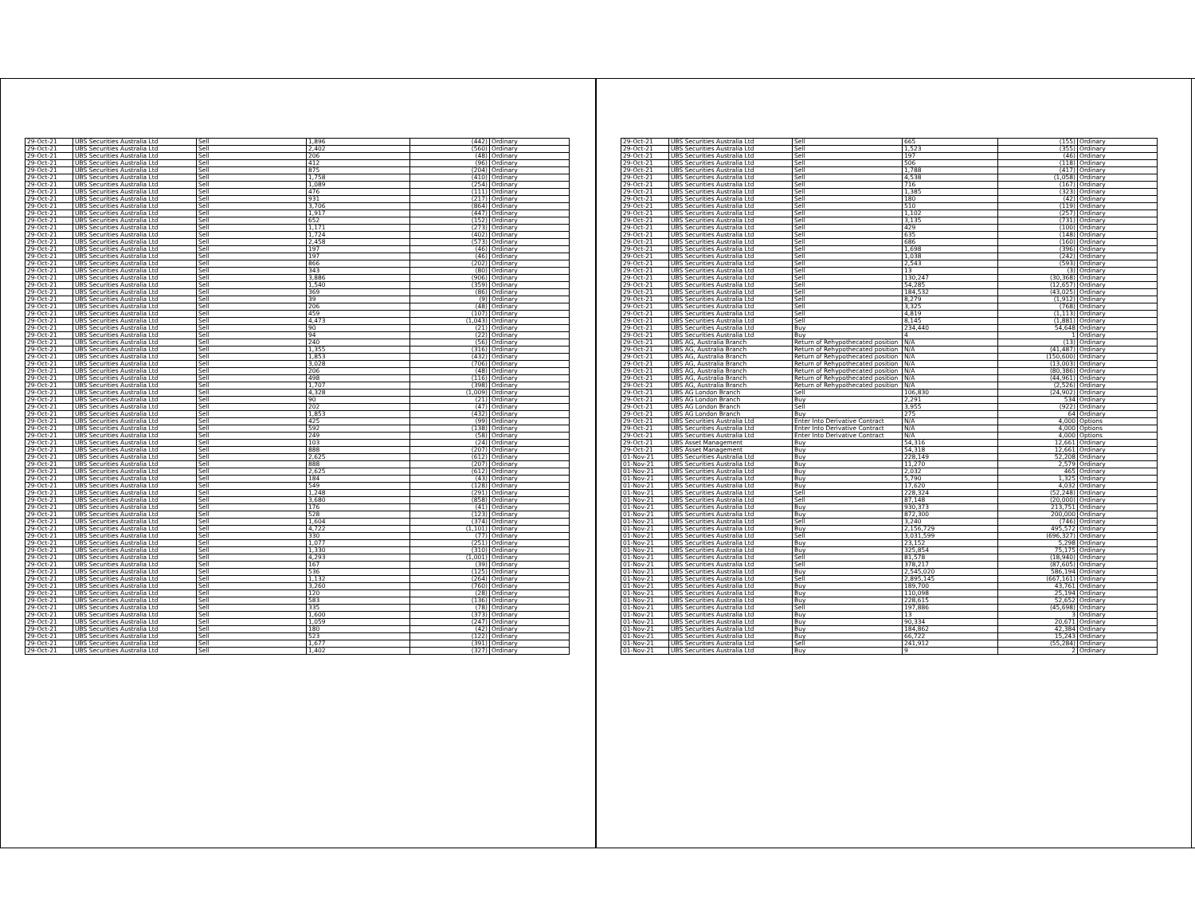| 29-Oct-21 | UBS Securities Australia Ltd | Sell | 1,896 | (442) | Ordinary |
| 29-Oct-21 | UBS Securities Australia Ltd | Sell | 2,402 | (560) | Ordinary |
| 29-Oct-21 | UBS Securities Australia Ltd | Sell | 206 | (48) | Ordinary |
| 29-Oct-21 | UBS Securities Australia Ltd | Sell | 412 | (96) | Ordinary |
| 29-Oct-21 | UBS Securities Australia Ltd | Sell | 875 | (204) | Ordinary |
| 29-Oct-21 | UBS Securities Australia Ltd | Sell | 1,758 | (410) | Ordinary |
| 29-Oct-21 | UBS Securities Australia Ltd | Sell | 1,089 | (254) | Ordinary |
| 29-Oct-21 | UBS Securities Australia Ltd | Sell | 476 | (111) | Ordinary |
| 29-Oct-21 | UBS Securities Australia Ltd | Sell | 931 | (217) | Ordinary |
| 29-Oct-21 | UBS Securities Australia Ltd | Sell | 3,706 | (864) | Ordinary |
| 29-Oct-21 | UBS Securities Australia Ltd | Sell | 1,917 | (447) | Ordinary |
| 29-Oct-21 | UBS Securities Australia Ltd | Sell | 652 | (152) | Ordinary |
| 29-Oct-21 | UBS Securities Australia Ltd | Sell | 1,171 | (273) | Ordinary |
| 29-Oct-21 | UBS Securities Australia Ltd | Sell | 1,724 | (402) | Ordinary |
| 29-Oct-21 | UBS Securities Australia Ltd | Sell | 2,458 | (573) | Ordinary |
| 29-Oct-21 | UBS Securities Australia Ltd | Sell | 197 | (46) | Ordinary |
| 29-Oct-21 | UBS Securities Australia Ltd | Sell | 197 | (46) | Ordinary |
| 29-Oct-21 | UBS Securities Australia Ltd | Sell | 866 | (202) | Ordinary |
| 29-Oct-21 | UBS Securities Australia Ltd | Sell | 343 | (80) | Ordinary |
| 29-Oct-21 | UBS Securities Australia Ltd | Sell | 3,886 | (906) | Ordinary |
| 29-Oct-21 | UBS Securities Australia Ltd | Sell | 1,540 | (359) | Ordinary |
| 29-Oct-21 | UBS Securities Australia Ltd | Sell | 369 | (86) | Ordinary |
| 29-Oct-21 | UBS Securities Australia Ltd | Sell | 39 | (9) | Ordinary |
| 29-Oct-21 | UBS Securities Australia Ltd | Sell | 206 | (48) | Ordinary |
| 29-Oct-21 | UBS Securities Australia Ltd | Sell | 459 | (107) | Ordinary |
| 29-Oct-21 | UBS Securities Australia Ltd | Sell | 4,473 | (1,043) | Ordinary |
| 29-Oct-21 | UBS Securities Australia Ltd | Sell | 90 | (21) | Ordinary |
| 29-Oct-21 | UBS Securities Australia Ltd | Sell | 94 | (22) | Ordinary |
| 29-Oct-21 | UBS Securities Australia Ltd | Sell | 240 | (56) | Ordinary |
| 29-Oct-21 | UBS Securities Australia Ltd | Sell | 1,355 | (316) | Ordinary |
| 29-Oct-21 | UBS Securities Australia Ltd | Sell | 1,853 | (432) | Ordinary |
| 29-Oct-21 | UBS Securities Australia Ltd | Sell | 3,028 | (706) | Ordinary |
| 29-Oct-21 | UBS Securities Australia Ltd | Sell | 206 | (48) | Ordinary |
| 29-Oct-21 | UBS Securities Australia Ltd | Sell | 498 | (116) | Ordinary |
| 29-Oct-21 | UBS Securities Australia Ltd | Sell | 1,707 | (398) | Ordinary |
| 29-Oct-21 | UBS Securities Australia Ltd | Sell | 4,328 | (1,009) | Ordinary |
| 29-Oct-21 | UBS Securities Australia Ltd | Sell | 90 | (21) | Ordinary |
| 29-Oct-21 | UBS Securities Australia Ltd | Sell | 202 | (47) | Ordinary |
| 29-Oct-21 | UBS Securities Australia Ltd | Sell | 1,853 | (432) | Ordinary |
| 29-Oct-21 | UBS Securities Australia Ltd | Sell | 425 | (99) | Ordinary |
| 29-Oct-21 | UBS Securities Australia Ltd | Sell | 592 | (138) | Ordinary |
| 29-Oct-21 | UBS Securities Australia Ltd | Sell | 249 | (58) | Ordinary |
| 29-Oct-21 | UBS Securities Australia Ltd | Sell | 103 | (24) | Ordinary |
| 29-Oct-21 | UBS Securities Australia Ltd | Sell | 888 | (207) | Ordinary |
| 29-Oct-21 | UBS Securities Australia Ltd | Sell | 2,625 | (612) | Ordinary |
| 29-Oct-21 | UBS Securities Australia Ltd | Sell | 888 | (207) | Ordinary |
| 29-Oct-21 | UBS Securities Australia Ltd | Sell | 2,625 | (612) | Ordinary |
| 29-Oct-21 | UBS Securities Australia Ltd | Sell | 184 | (43) | Ordinary |
| 29-Oct-21 | UBS Securities Australia Ltd | Sell | 549 | (128) | Ordinary |
| 29-Oct-21 | UBS Securities Australia Ltd | Sell | 1,248 | (291) | Ordinary |
| 29-Oct-21 | UBS Securities Australia Ltd | Sell | 3,680 | (858) | Ordinary |
| 29-Oct-21 | UBS Securities Australia Ltd | Sell | 176 | (41) | Ordinary |
| 29-Oct-21 | UBS Securities Australia Ltd | Sell | 528 | (123) | Ordinary |
| 29-Oct-21 | UBS Securities Australia Ltd | Sell | 1,604 | (374) | Ordinary |
| 29-Oct-21 | UBS Securities Australia Ltd | Sell | 4,722 | (1,101) | Ordinary |
| 29-Oct-21 | UBS Securities Australia Ltd | Sell | 330 | (77) | Ordinary |
| 29-Oct-21 | UBS Securities Australia Ltd | Sell | 1,077 | (251) | Ordinary |
| 29-Oct-21 | UBS Securities Australia Ltd | Sell | 1,330 | (310) | Ordinary |
| 29-Oct-21 | UBS Securities Australia Ltd | Sell | 4,293 | (1,001) | Ordinary |
| 29-Oct-21 | UBS Securities Australia Ltd | Sell | 167 | (39) | Ordinary |
| 29-Oct-21 | UBS Securities Australia Ltd | Sell | 536 | (125) | Ordinary |
| 29-Oct-21 | UBS Securities Australia Ltd | Sell | 1,132 | (264) | Ordinary |
| 29-Oct-21 | UBS Securities Australia Ltd | Sell | 3,260 | (760) | Ordinary |
| 29-Oct-21 | UBS Securities Australia Ltd | Sell | 120 | (28) | Ordinary |
| 29-Oct-21 | UBS Securities Australia Ltd | Sell | 583 | (136) | Ordinary |
| 29-Oct-21 | UBS Securities Australia Ltd | Sell | 335 | (78) | Ordinary |
| 29-Oct-21 | UBS Securities Australia Ltd | Sell | 1,600 | (373) | Ordinary |
| 29-Oct-21 | UBS Securities Australia Ltd | Sell | 1,059 | (247) | Ordinary |
| 29-Oct-21 | UBS Securities Australia Ltd | Sell | 180 | (42) | Ordinary |
| 29-Oct-21 | UBS Securities Australia Ltd | Sell | 523 | (122) | Ordinary |
| 29-Oct-21 | UBS Securities Australia Ltd | Sell | 1,677 | (391) | Ordinary |
| 29-Oct-21 | UBS Securities Australia Ltd | Sell | 1,402 | (327) | Ordinary |
| 29-Oct-21 | UBS Securities Australia Ltd | Sell | 665 | (155) | Ordinary |
| 29-Oct-21 | UBS Securities Australia Ltd | Sell | 1,523 | (355) | Ordinary |
| 29-Oct-21 | UBS Securities Australia Ltd | Sell | 197 | (46) | Ordinary |
| 29-Oct-21 | UBS Securities Australia Ltd | Sell | 506 | (118) | Ordinary |
| 29-Oct-21 | UBS Securities Australia Ltd | Sell | 1,788 | (417) | Ordinary |
| 29-Oct-21 | UBS Securities Australia Ltd | Sell | 4,538 | (1,058) | Ordinary |
| 29-Oct-21 | UBS Securities Australia Ltd | Sell | 716 | (167) | Ordinary |
| 29-Oct-21 | UBS Securities Australia Ltd | Sell | 1,385 | (323) | Ordinary |
| 29-Oct-21 | UBS Securities Australia Ltd | Sell | 180 | (42) | Ordinary |
| 29-Oct-21 | UBS Securities Australia Ltd | Sell | 510 | (119) | Ordinary |
| 29-Oct-21 | UBS Securities Australia Ltd | Sell | 1,102 | (257) | Ordinary |
| 29-Oct-21 | UBS Securities Australia Ltd | Sell | 3,135 | (731) | Ordinary |
| 29-Oct-21 | UBS Securities Australia Ltd | Sell | 429 | (100) | Ordinary |
| 29-Oct-21 | UBS Securities Australia Ltd | Sell | 635 | (148) | Ordinary |
| 29-Oct-21 | UBS Securities Australia Ltd | Sell | 686 | (160) | Ordinary |
| 29-Oct-21 | UBS Securities Australia Ltd | Sell | 1,698 | (396) | Ordinary |
| 29-Oct-21 | UBS Securities Australia Ltd | Sell | 1,038 | (242) | Ordinary |
| 29-Oct-21 | UBS Securities Australia Ltd | Sell | 2,543 | (593) | Ordinary |
| 29-Oct-21 | UBS Securities Australia Ltd | Sell | 13 | (3) | Ordinary |
| 29-Oct-21 | UBS Securities Australia Ltd | Sell | 130,247 | (30,368) | Ordinary |
| 29-Oct-21 | UBS Securities Australia Ltd | Sell | 54,285 | (12,657) | Ordinary |
| 29-Oct-21 | UBS Securities Australia Ltd | Sell | 184,532 | (43,025) | Ordinary |
| 29-Oct-21 | UBS Securities Australia Ltd | Sell | 8,279 | (1,912) | Ordinary |
| 29-Oct-21 | UBS Securities Australia Ltd | Sell | 3,325 | (768) | Ordinary |
| 29-Oct-21 | UBS Securities Australia Ltd | Sell | 4,819 | (1,113) | Ordinary |
| 29-Oct-21 | UBS Securities Australia Ltd | Sell | 8,145 | (1,881) | Ordinary |
| 29-Oct-21 | UBS Securities Australia Ltd | Buy | 234,440 | 54,648 | Ordinary |
| 29-Oct-21 | UBS Securities Australia Ltd | Buy | 4 | 1 | Ordinary |
| 29-Oct-21 | UBS AG, Australia Branch | Return of Rehypothecated position | N/A | (13) | Ordinary |
| 29-Oct-21 | UBS AG, Australia Branch | Return of Rehypothecated position | N/A | (41,487) | Ordinary |
| 29-Oct-21 | UBS AG, Australia Branch | Return of Rehypothecated position | N/A | (150,600) | Ordinary |
| 29-Oct-21 | UBS AG, Australia Branch | Return of Rehypothecated position | N/A | (13,003) | Ordinary |
| 29-Oct-21 | UBS AG, Australia Branch | Return of Rehypothecated position | N/A | (80,386) | Ordinary |
| 29-Oct-21 | UBS AG, Australia Branch | Return of Rehypothecated position | N/A | (44,961) | Ordinary |
| 29-Oct-21 | UBS AG, Australia Branch | Return of Rehypothecated position | N/A | (2,526) | Ordinary |
| 29-Oct-21 | UBS AG London Branch | Sell | 106,830 | (24,902) | Ordinary |
| 29-Oct-21 | UBS AG London Branch | Buy | 2,291 | 534 | Ordinary |
| 29-Oct-21 | UBS AG London Branch | Sell | 3,955 | (922) | Ordinary |
| 29-Oct-21 | UBS AG London Branch | Buy | 275 | 64 | Ordinary |
| 29-Oct-21 | UBS Securities Australia Ltd | Enter Into Derivative Contract | N/A | 4,000 | Options |
| 29-Oct-21 | UBS Securities Australia Ltd | Enter Into Derivative Contract | N/A | 4,000 | Options |
| 29-Oct-21 | UBS Securities Australia Ltd | Enter Into Derivative Contract | N/A | 4,000 | Options |
| 29-Oct-21 | UBS Asset Management | Buy | 54,316 | 12,661 | Ordinary |
| 29-Oct-21 | UBS Asset Management | Buy | 54,318 | 12,661 | Ordinary |
| 01-Nov-21 | UBS Securities Australia Ltd | Buy | 228,149 | 52,208 | Ordinary |
| 01-Nov-21 | UBS Securities Australia Ltd | Buy | 11,270 | 2,579 | Ordinary |
| 01-Nov-21 | UBS Securities Australia Ltd | Buy | 2,032 | 465 | Ordinary |
| 01-Nov-21 | UBS Securities Australia Ltd | Buy | 5,790 | 1,325 | Ordinary |
| 01-Nov-21 | UBS Securities Australia Ltd | Buy | 17,620 | 4,032 | Ordinary |
| 01-Nov-21 | UBS Securities Australia Ltd | Sell | 228,324 | (52,248) | Ordinary |
| 01-Nov-21 | UBS Securities Australia Ltd | Sell | 87,148 | (20,000) | Ordinary |
| 01-Nov-21 | UBS Securities Australia Ltd | Buy | 930,373 | 213,751 | Ordinary |
| 01-Nov-21 | UBS Securities Australia Ltd | Buy | 872,300 | 200,000 | Ordinary |
| 01-Nov-21 | UBS Securities Australia Ltd | Sell | 3,240 | (746) | Ordinary |
| 01-Nov-21 | UBS Securities Australia Ltd | Buy | 2,156,729 | 495,572 | Ordinary |
| 01-Nov-21 | UBS Securities Australia Ltd | Sell | 3,031,599 | (696,327) | Ordinary |
| 01-Nov-21 | UBS Securities Australia Ltd | Buy | 23,152 | 5,298 | Ordinary |
| 01-Nov-21 | UBS Securities Australia Ltd | Buy | 325,854 | 75,175 | Ordinary |
| 01-Nov-21 | UBS Securities Australia Ltd | Sell | 81,578 | (18,940) | Ordinary |
| 01-Nov-21 | UBS Securities Australia Ltd | Sell | 378,217 | (87,605) | Ordinary |
| 01-Nov-21 | UBS Securities Australia Ltd | Buy | 2,545,020 | 586,194 | Ordinary |
| 01-Nov-21 | UBS Securities Australia Ltd | Sell | 2,895,145 | (667,161) | Ordinary |
| 01-Nov-21 | UBS Securities Australia Ltd | Buy | 189,700 | 43,761 | Ordinary |
| 01-Nov-21 | UBS Securities Australia Ltd | Buy | 110,098 | 25,194 | Ordinary |
| 01-Nov-21 | UBS Securities Australia Ltd | Buy | 228,615 | 52,652 | Ordinary |
| 01-Nov-21 | UBS Securities Australia Ltd | Sell | 197,886 | (45,698) | Ordinary |
| 01-Nov-21 | UBS Securities Australia Ltd | Buy | 13 | 3 | Ordinary |
| 01-Nov-21 | UBS Securities Australia Ltd | Buy | 90,334 | 20,671 | Ordinary |
| 01-Nov-21 | UBS Securities Australia Ltd | Buy | 184,862 | 42,384 | Ordinary |
| 01-Nov-21 | UBS Securities Australia Ltd | Buy | 66,722 | 15,243 | Ordinary |
| 01-Nov-21 | UBS Securities Australia Ltd | Sell | 241,912 | (55,284) | Ordinary |
| 01-Nov-21 | UBS Securities Australia Ltd | Buy | 9 | 2 | Ordinary |